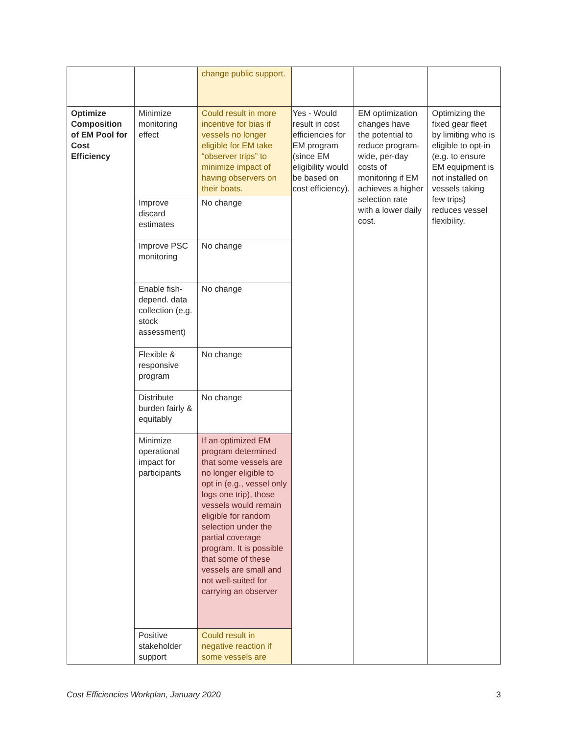| | | change public support. | | | |
| Optimize Composition of EM Pool for Cost Efficiency | Minimize monitoring effect | Could result in more incentive for bias if vessels no longer eligible for EM take “observer trips” to minimize impact of having observers on their boats. | Yes - Would result in cost efficiencies for EM program (since EM eligibility would be based on cost efficiency). | EM optimization changes have the potential to reduce program-wide, per-day costs of monitoring if EM achieves a higher selection rate with a lower daily cost. | Optimizing the fixed gear fleet by limiting who is eligible to opt-in (e.g. to ensure EM equipment is not installed on vessels taking few trips) reduces vessel flexibility. |
| | Improve discard estimates | No change | | | |
| | Improve PSC monitoring | No change | | | |
| | Enable fish-depend. data collection (e.g. stock assessment) | No change | | | |
| | Flexible & responsive program | No change | | | |
| | Distribute burden fairly & equitably | No change | | | |
| | Minimize operational impact for participants | If an optimized EM program determined that some vessels are no longer eligible to opt in (e.g., vessel only logs one trip), those vessels would remain eligible for random selection under the partial coverage program. It is possible that some of these vessels are small and not well-suited for carrying an observer | | | |
| | Positive stakeholder support | Could result in negative reaction if some vessels are | | | |
Cost Efficiencies Workplan, January 2020 3